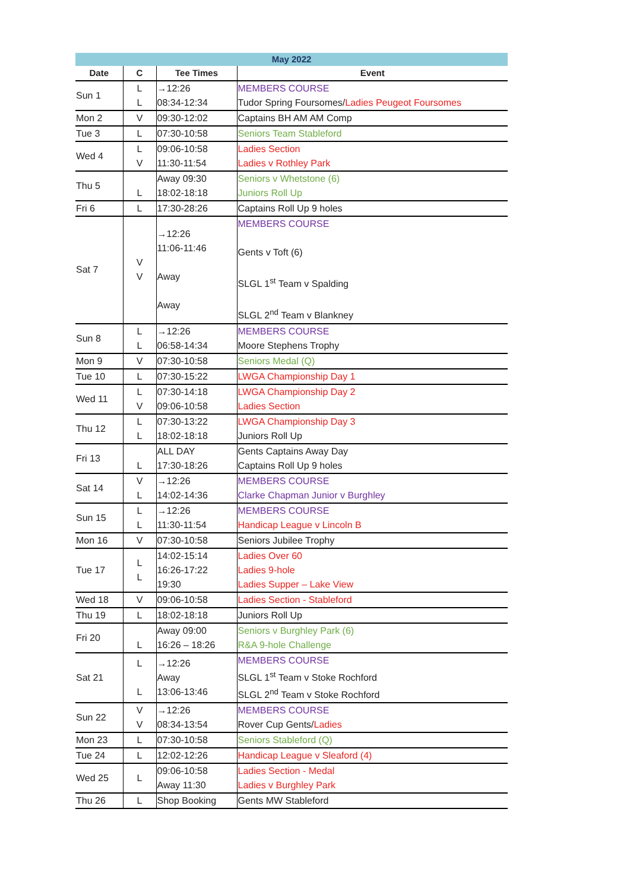| May 2022 | | | |
| --- | --- | --- | --- |
| Date | C | Tee Times | Event |
| Sun 1 | L L | →12:26 08:34-12:34 | MEMBERS COURSE Tudor Spring Foursomes/ Ladies Peugeot Foursomes |
| Mon 2 | V | 09:30-12:02 | Captains BH AM AM Comp |
| Tue 3 | L | 07:30-10:58 | Seniors Team Stableford |
| Wed 4 | L V | 09:06-10:58 11:30-11:54 | Ladies Section Ladies v Rothley Park |
| Thu 5 | L | Away 09:30 18:02-18:18 | Seniors v Whetstone (6) Juniors Roll Up |
| Fri 6 | L | 17:30-28:26 | Captains Roll Up 9 holes |
| Sat 7 | V V | →12:26 11:06-11:46 Away Away | MEMBERS COURSE Gents v Toft (6) SLGL 1<sup>st</sup> Team v Spalding SLGL 2<sup>nd</sup> Team v Blankney |
| Sun 8 | L L | →12:26 06:58-14:34 | MEMBERS COURSE Moore Stephens Trophy |
| Mon 9 | V | 07:30-10:58 | Seniors Medal (Q) |
| Tue 10 | L | 07:30-15:22 | LWGA Championship Day 1 |
| Wed 11 | L V | 07:30-14:18 09:06-10:58 | LWGA Championship Day 2 Ladies Section |
| Thu 12 | L L | 07:30-13:22 18:02-18:18 | LWGA Championship Day 3 Juniors Roll Up |
| Fri 13 | L | ALL DAY 17:30-18:26 | Gents Captains Away Day Captains Roll Up 9 holes |
| Sat 14 | V L | →12:26 14:02-14:36 | MEMBERS COURSE Clarke Chapman Junior v Burghley |
| Sun 15 | L L | →12:26 11:30-11:54 | MEMBERS COURSE Handicap League v Lincoln B |
| Mon 16 | V | 07:30-10:58 | Seniors Jubilee Trophy |
| Tue 17 | L L | 14:02-15:14 16:26-17:22 19:30 | Ladies Over 60 Ladies 9-hole Ladies Supper – Lake View |
| Wed 18 | V | 09:06-10:58 | Ladies Section - Stableford |
| Thu 19 | L | 18:02-18:18 | Juniors Roll Up |
| Fri 20 | L | Away 09:00 16:26 – 18:26 | Seniors v Burghley Park (6) R&A 9-hole Challenge |
| Sat 21 | L L | →12:26 Away 13:06-13:46 | MEMBERS COURSE SLGL 1<sup>st</sup> Team v Stoke Rochford SLGL 2<sup>nd</sup> Team v Stoke Rochford |
| Sun 22 | V V | →12:26 08:34-13:54 | MEMBERS COURSE Rover Cup Gents/ Ladies |
| Mon 23 | L | 07:30-10:58 | Seniors Stableford (Q) |
| Tue 24 | L | 12:02-12:26 | Handicap League v Sleaford (4) |
| Wed 25 | L | 09:06-10:58 Away 11:30 | Ladies Section - Medal Ladies v Burghley Park |
| Thu 26 | L | Shop Booking | Gents MW Stableford |